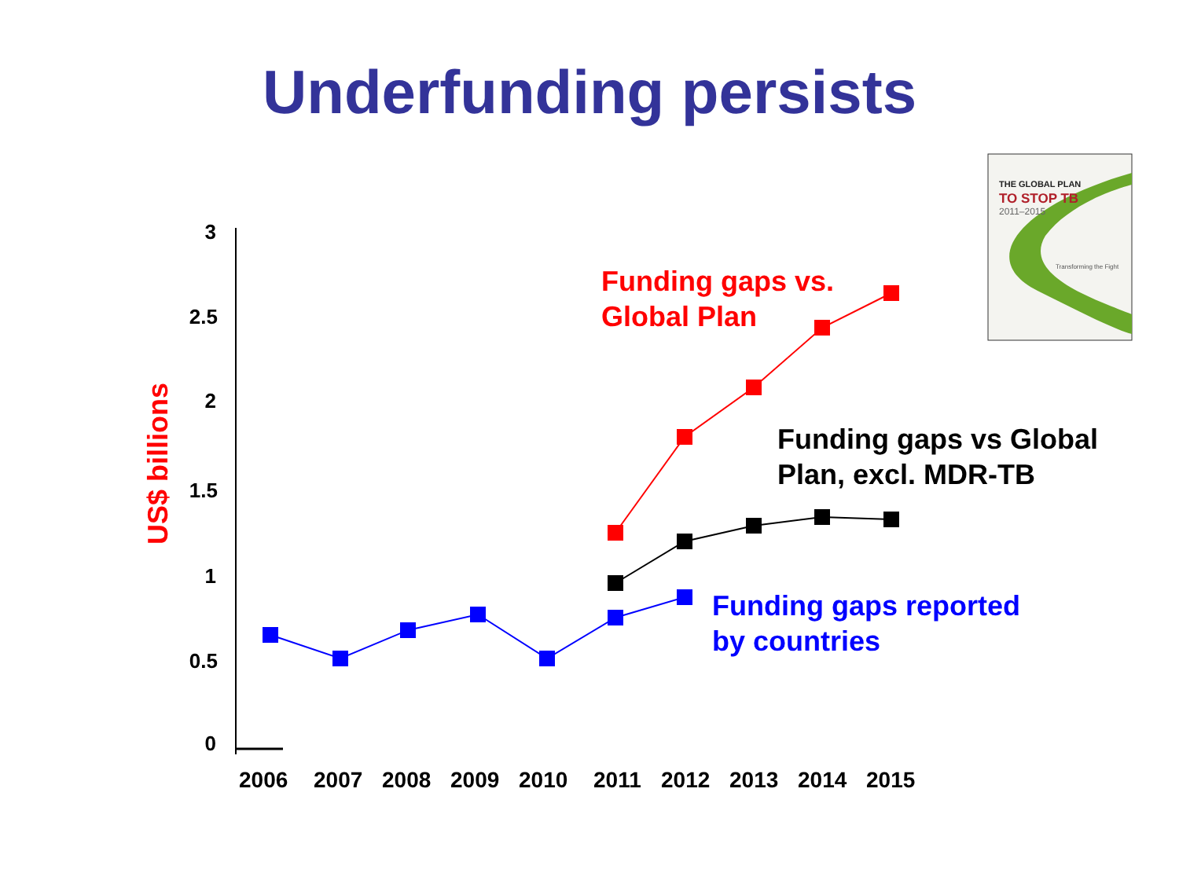Underfunding persists
3
2.5
2
1.5
1
0.5
0
US$ billions
2006
2007
2008
2009
2010
2011
2012
2013
2014
2015
Funding gaps vs.
Global Plan
Funding gaps vs Global
Plan, excl. MDR-TB
Funding gaps reported
by countries
THE GLOBAL PLAN
TO STOP TB
2011–2015
Transforming the Fight